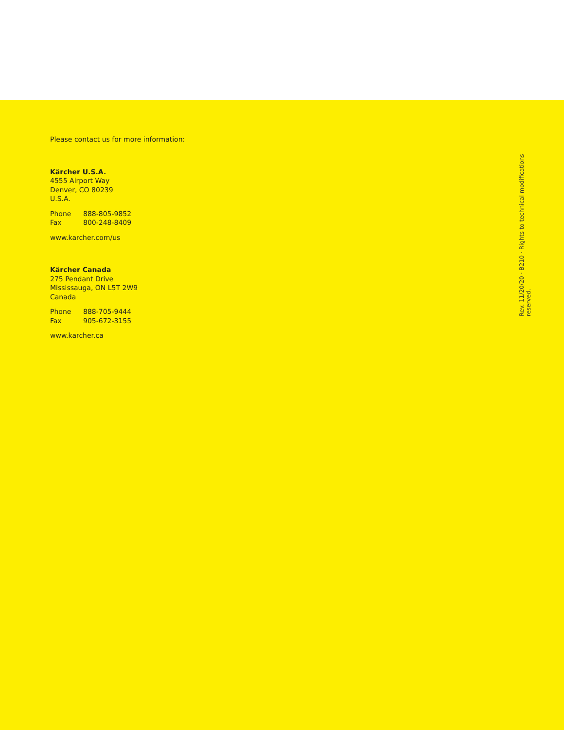Please contact us for more information:
Kärcher U.S.A.
4555 Airport Way
Denver, CO 80239
U.S.A.
Phone 888-805-9852
Fax 800-248-8409
www.karcher.com/us
Kärcher Canada
275 Pendant Drive
Mississauga, ON L5T 2W9
Canada
Phone 888-705-9444
Fax 905-672-3155
www.karcher.ca
Rev. 11/20/20 · B210 · Rights to technical modifications reserved.